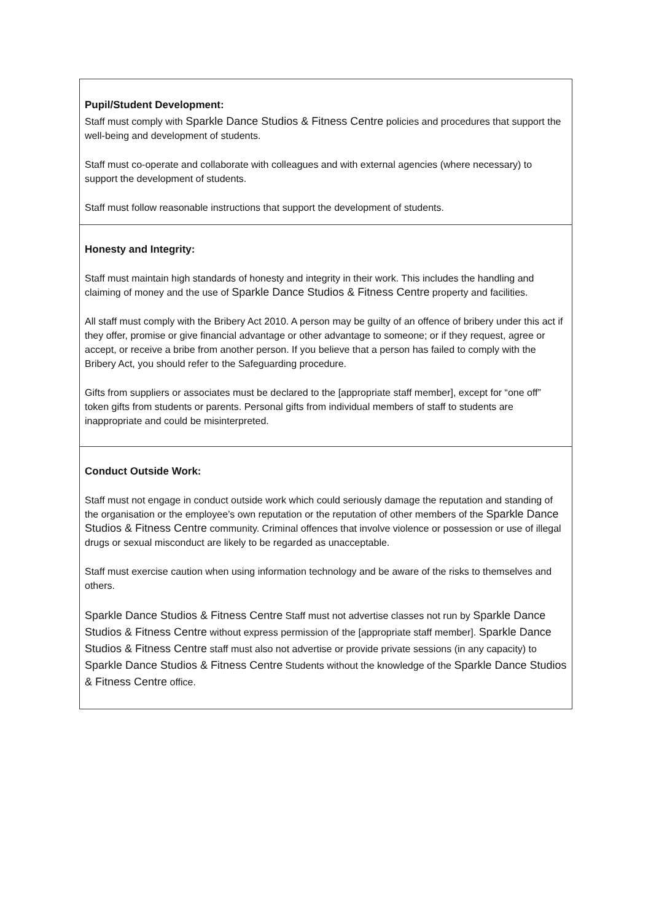| Pupil/Student Development: Staff must comply with Sparkle Dance Studios & Fitness Centre policies and procedures that support the well-being and development of students. Staff must co-operate and collaborate with colleagues and with external agencies (where necessary) to support the development of students. Staff must follow reasonable instructions that support the development of students. |
| Honesty and Integrity: Staff must maintain high standards of honesty and integrity in their work. This includes the handling and claiming of money and the use of Sparkle Dance Studios & Fitness Centre property and facilities. All staff must comply with the Bribery Act 2010. A person may be guilty of an offence of bribery under this act if they offer, promise or give financial advantage or other advantage to someone; or if they request, agree or accept, or receive a bribe from another person. If you believe that a person has failed to comply with the Bribery Act, you should refer to the Safeguarding procedure. Gifts from suppliers or associates must be declared to the [appropriate staff member], except for “one off” token gifts from students or parents. Personal gifts from individual members of staff to students are inappropriate and could be misinterpreted. |
| Conduct Outside Work: Staff must not engage in conduct outside work which could seriously damage the reputation and standing of the organisation or the employee’s own reputation or the reputation of other members of the Sparkle Dance Studios & Fitness Centre community. Criminal offences that involve violence or possession or use of illegal drugs or sexual misconduct are likely to be regarded as unacceptable. Staff must exercise caution when using information technology and be aware of the risks to themselves and others. Sparkle Dance Studios & Fitness Centre Staff must not advertise classes not run by Sparkle Dance Studios & Fitness Centre without express permission of the [appropriate staff member]. Sparkle Dance Studios & Fitness Centre staff must also not advertise or provide private sessions (in any capacity) to Sparkle Dance Studios & Fitness Centre Students without the knowledge of the Sparkle Dance Studios & Fitness Centre office. |